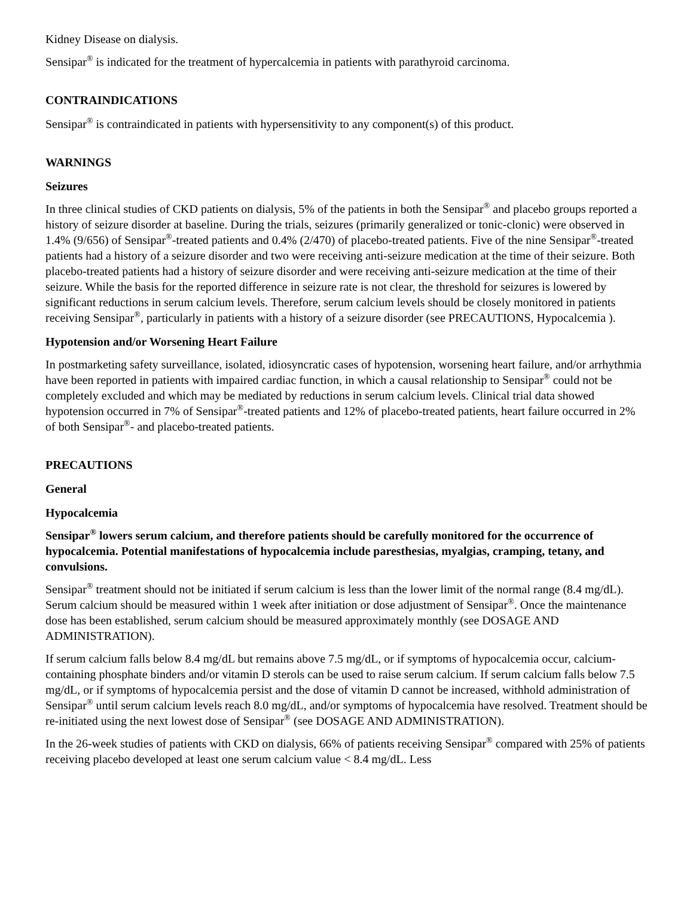Kidney Disease on dialysis.
Sensipar<sup>®</sup> is indicated for the treatment of hypercalcemia in patients with parathyroid carcinoma.
CONTRAINDICATIONS
Sensipar<sup>®</sup> is contraindicated in patients with hypersensitivity to any component(s) of this product.
WARNINGS
Seizures
In three clinical studies of CKD patients on dialysis, 5% of the patients in both the Sensipar<sup>®</sup> and placebo groups reported a history of seizure disorder at baseline. During the trials, seizures (primarily generalized or tonic-clonic) were observed in 1.4% (9/656) of Sensipar<sup>®</sup>-treated patients and 0.4% (2/470) of placebo-treated patients. Five of the nine Sensipar<sup>®</sup>-treated patients had a history of a seizure disorder and two were receiving anti-seizure medication at the time of their seizure. Both placebo-treated patients had a history of seizure disorder and were receiving anti-seizure medication at the time of their seizure. While the basis for the reported difference in seizure rate is not clear, the threshold for seizures is lowered by significant reductions in serum calcium levels. Therefore, serum calcium levels should be closely monitored in patients receiving Sensipar<sup>®</sup>, particularly in patients with a history of a seizure disorder (see PRECAUTIONS, Hypocalcemia ).
Hypotension and/or Worsening Heart Failure
In postmarketing safety surveillance, isolated, idiosyncratic cases of hypotension, worsening heart failure, and/or arrhythmia have been reported in patients with impaired cardiac function, in which a causal relationship to Sensipar<sup>®</sup> could not be completely excluded and which may be mediated by reductions in serum calcium levels. Clinical trial data showed hypotension occurred in 7% of Sensipar<sup>®</sup>-treated patients and 12% of placebo-treated patients, heart failure occurred in 2% of both Sensipar<sup>®</sup>- and placebo-treated patients.
PRECAUTIONS
General
Hypocalcemia
Sensipar<sup>®</sup> lowers serum calcium, and therefore patients should be carefully monitored for the occurrence of hypocalcemia. Potential manifestations of hypocalcemia include paresthesias, myalgias, cramping, tetany, and convulsions.
Sensipar<sup>®</sup> treatment should not be initiated if serum calcium is less than the lower limit of the normal range (8.4 mg/dL). Serum calcium should be measured within 1 week after initiation or dose adjustment of Sensipar<sup>®</sup>. Once the maintenance dose has been established, serum calcium should be measured approximately monthly (see DOSAGE AND ADMINISTRATION).
If serum calcium falls below 8.4 mg/dL but remains above 7.5 mg/dL, or if symptoms of hypocalcemia occur, calcium-containing phosphate binders and/or vitamin D sterols can be used to raise serum calcium. If serum calcium falls below 7.5 mg/dL, or if symptoms of hypocalcemia persist and the dose of vitamin D cannot be increased, withhold administration of Sensipar<sup>®</sup> until serum calcium levels reach 8.0 mg/dL, and/or symptoms of hypocalcemia have resolved. Treatment should be re-initiated using the next lowest dose of Sensipar<sup>®</sup> (see DOSAGE AND ADMINISTRATION).
In the 26-week studies of patients with CKD on dialysis, 66% of patients receiving Sensipar<sup>®</sup> compared with 25% of patients receiving placebo developed at least one serum calcium value < 8.4 mg/dL. Less